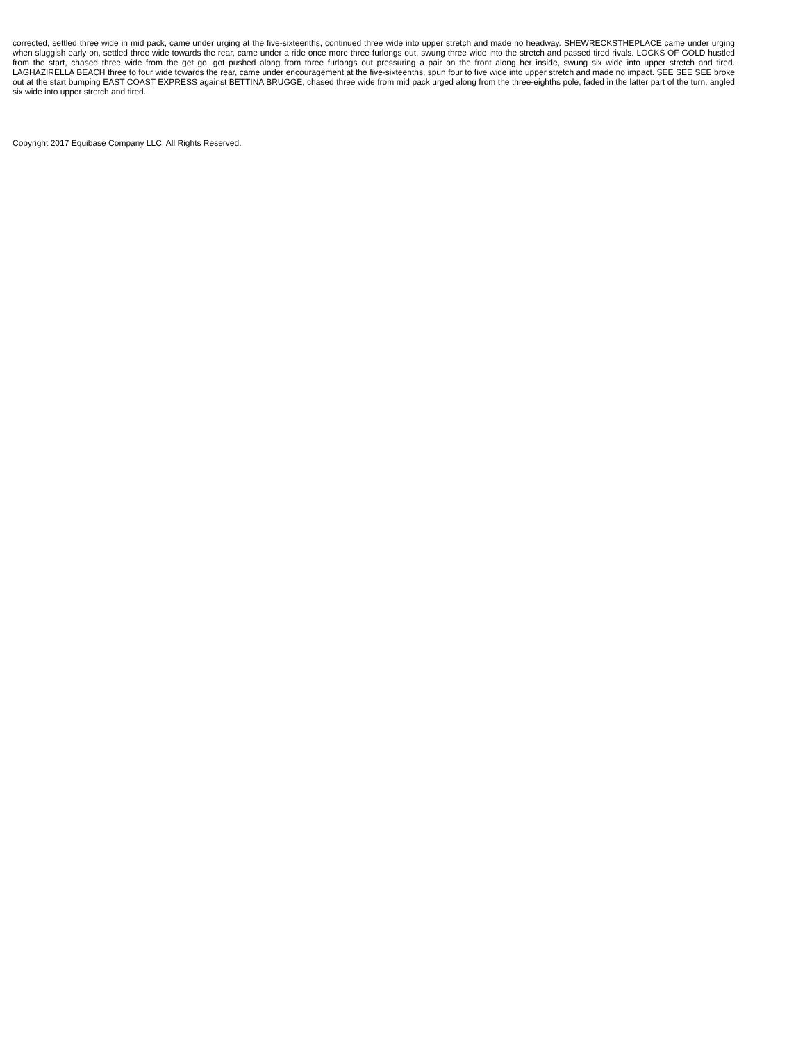corrected, settled three wide in mid pack, came under urging at the five-sixteenths, continued three wide into upper stretch and made no headway. SHEWRECKSTHEPLACE came under urging when sluggish early on, settled three wide towards the rear, came under a ride once more three furlongs out, swung three wide into the stretch and passed tired rivals. LOCKS OF GOLD hustled from the start, chased three wide from the get go, got pushed along from three furlongs out pressuring a pair on the front along her inside, swung six wide into upper stretch and tired. LAGHAZIRELLA BEACH three to four wide towards the rear, came under encouragement at the five-sixteenths, spun four to five wide into upper stretch and made no impact. SEE SEE SEE broke out at the start bumping EAST COAST EXPRESS against BETTINA BRUGGE, chased three wide from mid pack urged along from the three-eighths pole, faded in the latter part of the turn, angled six wide into upper stretch and tired.
Copyright 2017 Equibase Company LLC. All Rights Reserved.